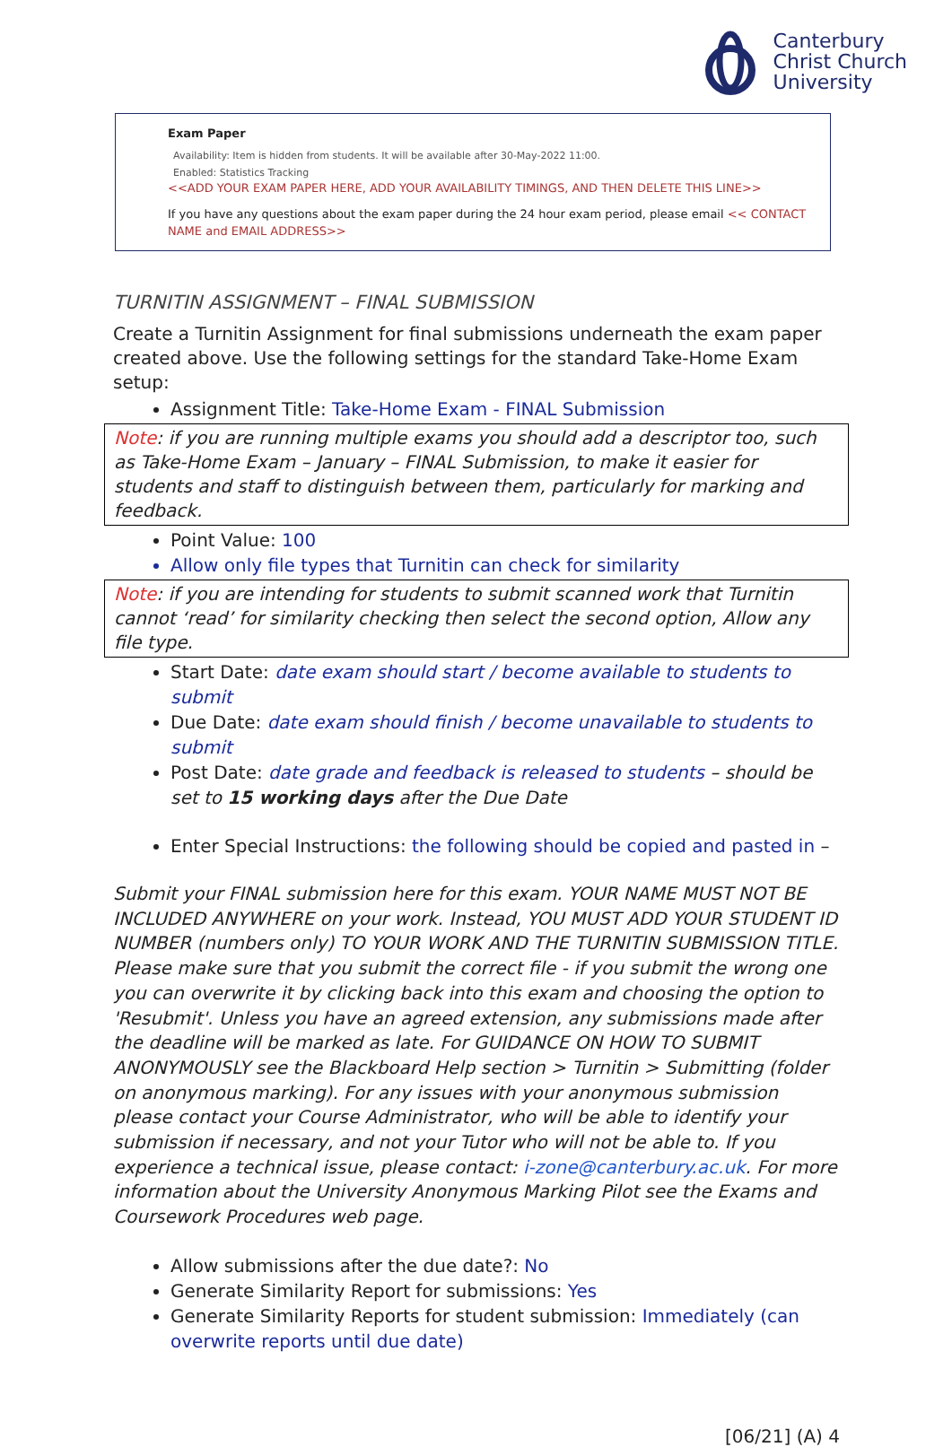Canterbury
Christ Church
University
Exam Paper
Availability: Item is hidden from students. It will be available after 30-May-2022 11:00.
Enabled: Statistics Tracking
<<ADD YOUR EXAM PAPER HERE, ADD YOUR AVAILABILITY TIMINGS, AND THEN DELETE THIS LINE>>
If you have any questions about the exam paper during the 24 hour exam period, please email << CONTACT NAME and EMAIL ADDRESS>>
TURNITIN ASSIGNMENT – FINAL SUBMISSION
Create a Turnitin Assignment for final submissions underneath the exam paper created above. Use the following settings for the standard Take-Home Exam setup:
Assignment Title: Take-Home Exam - FINAL Submission
Note: if you are running multiple exams you should add a descriptor too, such as Take-Home Exam – January – FINAL Submission, to make it easier for students and staff to distinguish between them, particularly for marking and feedback.
Point Value: 100
Allow only file types that Turnitin can check for similarity
Note: if you are intending for students to submit scanned work that Turnitin cannot ‘read’ for similarity checking then select the second option, Allow any file type.
Start Date: date exam should start / become available to students to submit
Due Date: date exam should finish / become unavailable to students to submit
Post Date: date grade and feedback is released to students – should be set to 15 working days after the Due Date
Enter Special Instructions: the following should be copied and pasted in –
Submit your FINAL submission here for this exam. YOUR NAME MUST NOT BE INCLUDED ANYWHERE on your work. Instead, YOU MUST ADD YOUR STUDENT ID NUMBER (numbers only) TO YOUR WORK AND THE TURNITIN SUBMISSION TITLE. Please make sure that you submit the correct file - if you submit the wrong one you can overwrite it by clicking back into this exam and choosing the option to 'Resubmit'. Unless you have an agreed extension, any submissions made after the deadline will be marked as late. For GUIDANCE ON HOW TO SUBMIT ANONYMOUSLY see the Blackboard Help section > Turnitin > Submitting (folder on anonymous marking). For any issues with your anonymous submission please contact your Course Administrator, who will be able to identify your submission if necessary, and not your Tutor who will not be able to. If you experience a technical issue, please contact: i-zone@canterbury.ac.uk. For more information about the University Anonymous Marking Pilot see the Exams and Coursework Procedures web page.
Allow submissions after the due date?: No
Generate Similarity Report for submissions: Yes
Generate Similarity Reports for student submission: Immediately (can overwrite reports until due date)
[06/21] (A) 4